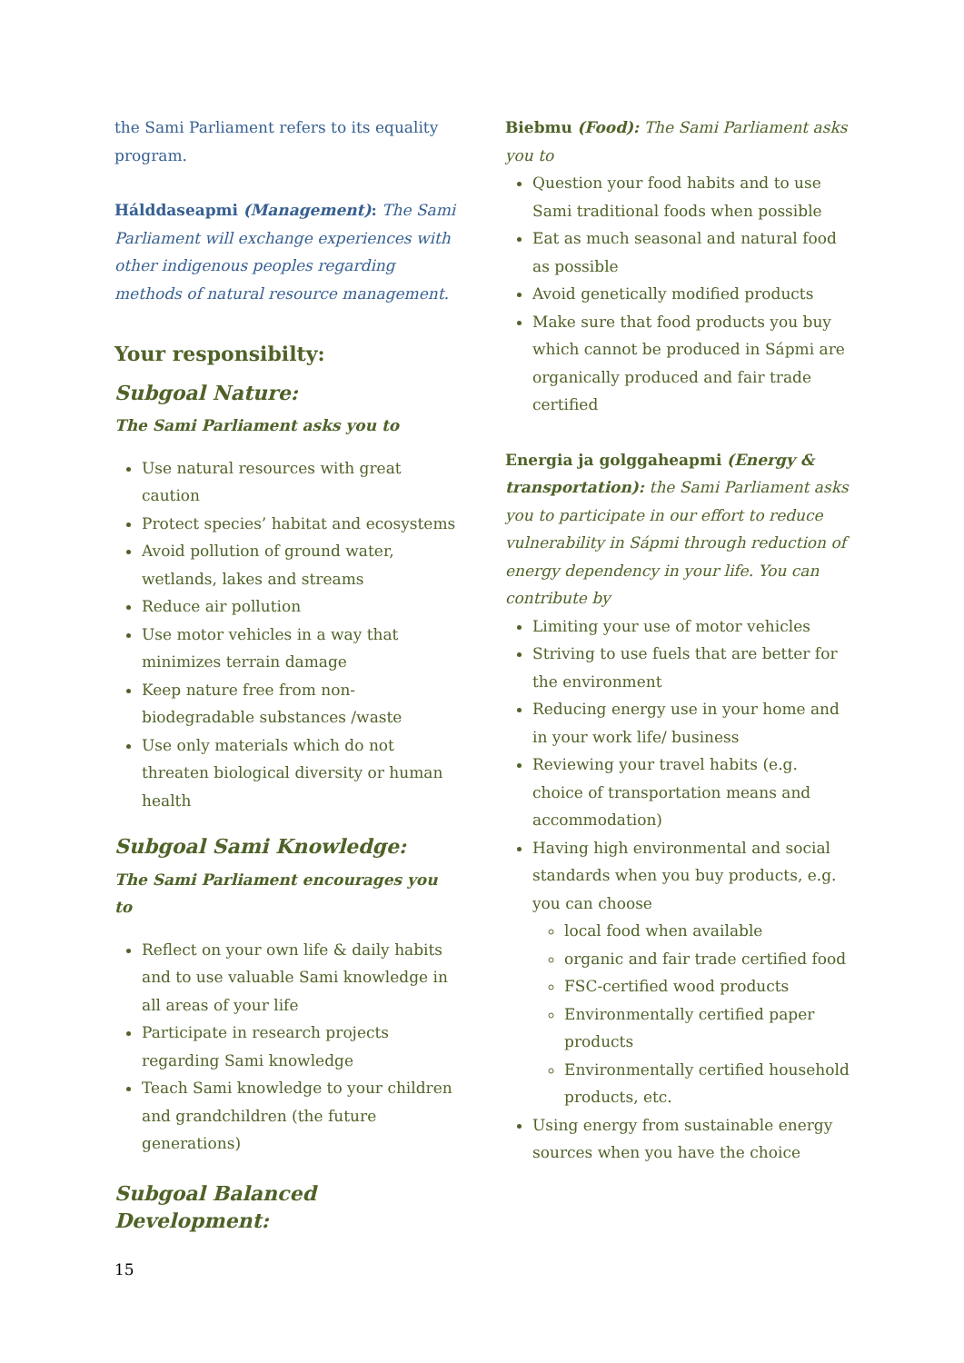the Sami Parliament refers to its equality program.
Hálddaseapmi (Management): The Sami Parliament will exchange experiences with other indigenous peoples regarding methods of natural resource management.
Your responsibilty:
Subgoal Nature:
The Sami Parliament asks you to
Use natural resources with great caution
Protect species’ habitat and ecosystems
Avoid pollution of ground water, wetlands, lakes and streams
Reduce air pollution
Use motor vehicles in a way that minimizes terrain damage
Keep nature free from non-biodegradable substances /waste
Use only materials which do not threaten biological diversity or human health
Subgoal Sami Knowledge:
The Sami Parliament encourages you to
Reflect on your own life & daily habits and to use valuable Sami knowledge in all areas of your life
Participate in research projects regarding Sami knowledge
Teach Sami knowledge to your children and grandchildren (the future generations)
Subgoal Balanced Development:
Biebmu (Food): The Sami Parliament asks you to
Question your food habits and to use Sami traditional foods when possible
Eat as much seasonal and natural food as possible
Avoid genetically modified products
Make sure that food products you buy which cannot be produced in Sápmi are organically produced and fair trade certified
Energia ja golggaheapmi (Energy & transportation): the Sami Parliament asks you to participate in our effort to reduce vulnerability in Sápmi through reduction of energy dependency in your life. You can contribute by
Limiting your use of motor vehicles
Striving to use fuels that are better for the environment
Reducing energy use in your home and in your work life/ business
Reviewing your travel habits (e.g. choice of transportation means and accommodation)
Having high environmental and social standards when you buy products, e.g. you can choose
local food when available
organic and fair trade certified food
FSC-certified wood products
Environmentally certified paper products
Environmentally certified household products, etc.
Using energy from sustainable energy sources when you have the choice
15